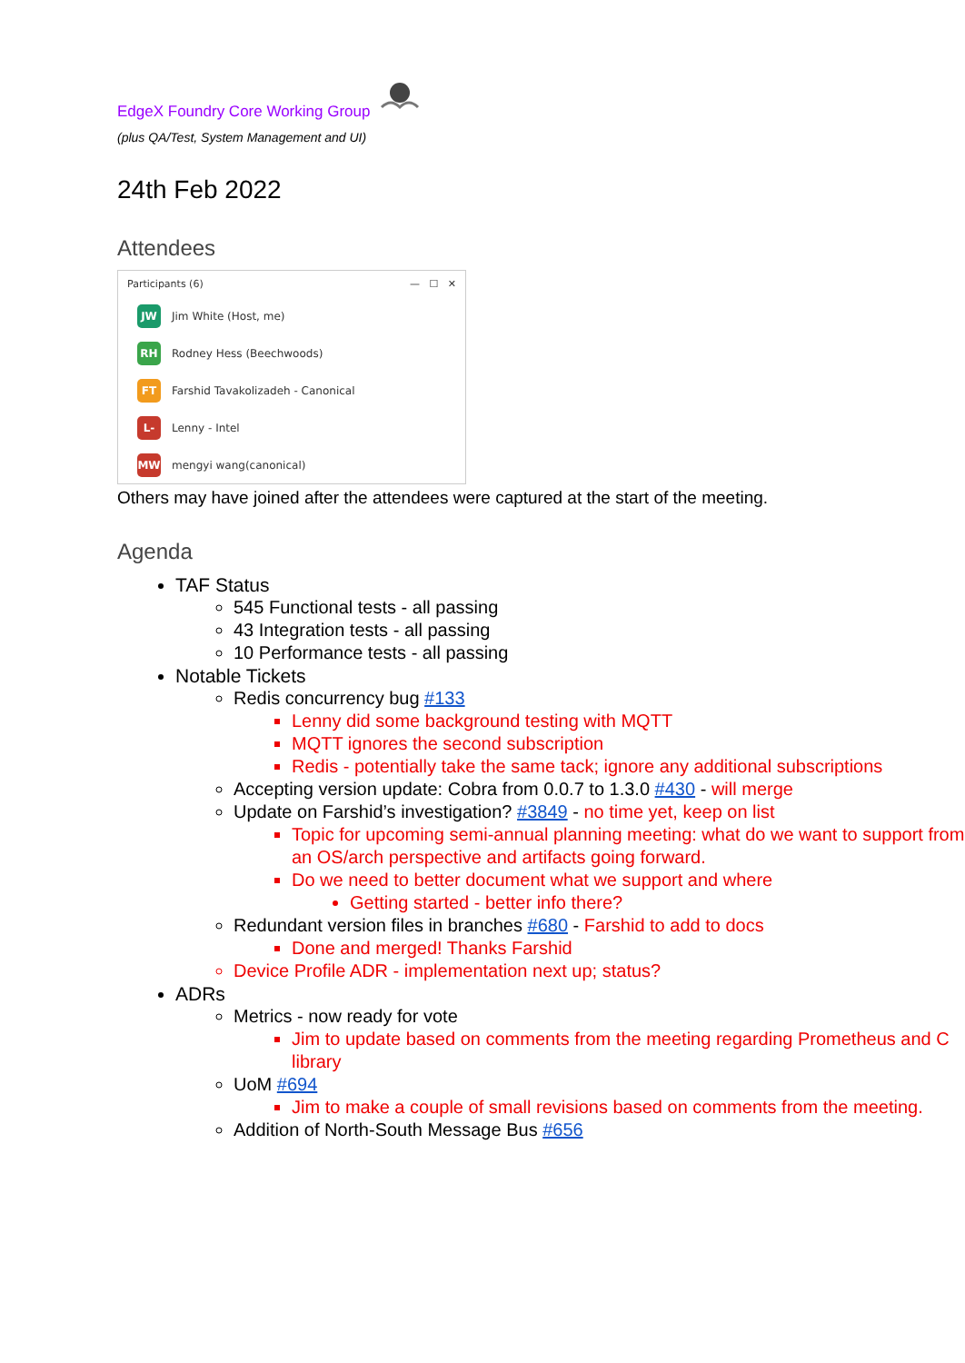EdgeX Foundry Core Working Group
(plus QA/Test, System Management and UI)
24th Feb 2022
Attendees
Participants (6) — ☐ ✕
JW
Jim White (Host, me)
RH
Rodney Hess (Beechwoods)
FT
Farshid Tavakolizadeh - Canonical
L-
Lenny - Intel
MW
mengyi wang(canonical)
Others may have joined after the attendees were captured at the start of the meeting.
Agenda
TAF Status
545 Functional tests - all passing
43 Integration tests - all passing
10 Performance tests - all passing
Notable Tickets
Redis concurrency bug #133
Lenny did some background testing with MQTT
MQTT ignores the second subscription
Redis - potentially take the same tack; ignore any additional subscriptions
Accepting version update: Cobra from 0.0.7 to 1.3.0 #430 - will merge
Update on Farshid’s investigation? #3849 - no time yet, keep on list
Topic for upcoming semi-annual planning meeting: what do we want to support from an OS/arch perspective and artifacts going forward.
Do we need to better document what we support and where
Getting started - better info there?
Redundant version files in branches #680 - Farshid to add to docs
Done and merged! Thanks Farshid
Device Profile ADR - implementation next up; status?
ADRs
Metrics - now ready for vote
Jim to update based on comments from the meeting regarding Prometheus and C library
UoM #694
Jim to make a couple of small revisions based on comments from the meeting.
Addition of North-South Message Bus #656